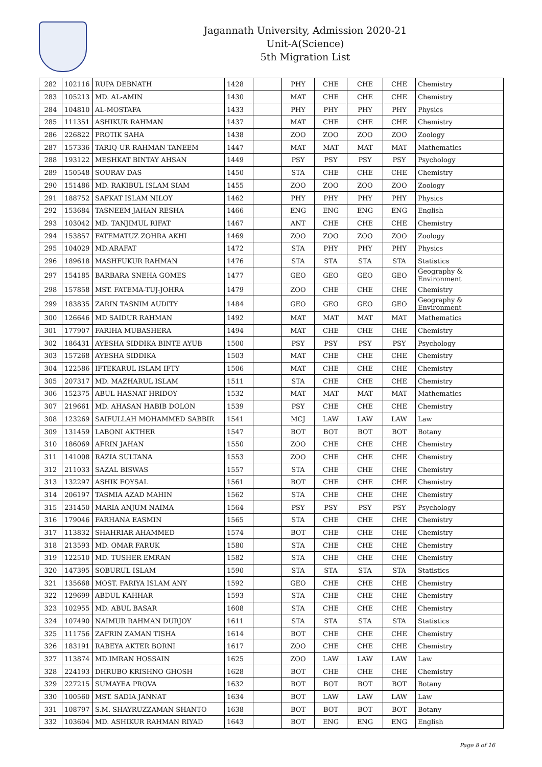Jagannath University, Admission 2020-21
Unit-A(Science)
5th Migration List
| 282 | 102116 | RUPA DEBNATH | 1428 | | PHY | CHE | CHE | CHE | Chemistry |
| 283 | 105213 | MD. AL-AMIN | 1430 | | MAT | CHE | CHE | CHE | Chemistry |
| 284 | 104810 | AL-MOSTAFA | 1433 | | PHY | PHY | PHY | PHY | Physics |
| 285 | 111351 | ASHIKUR RAHMAN | 1437 | | MAT | CHE | CHE | CHE | Chemistry |
| 286 | 226822 | PROTIK SAHA | 1438 | | ZOO | ZOO | ZOO | ZOO | Zoology |
| 287 | 157336 | TARIQ-UR-RAHMAN TANEEM | 1447 | | MAT | MAT | MAT | MAT | Mathematics |
| 288 | 193122 | MESHKAT BINTAY AHSAN | 1449 | | PSY | PSY | PSY | PSY | Psychology |
| 289 | 150548 | SOURAV DAS | 1450 | | STA | CHE | CHE | CHE | Chemistry |
| 290 | 151486 | MD. RAKIBUL ISLAM SIAM | 1455 | | ZOO | ZOO | ZOO | ZOO | Zoology |
| 291 | 188752 | SAFKAT ISLAM NILOY | 1462 | | PHY | PHY | PHY | PHY | Physics |
| 292 | 153684 | TASNEEM JAHAN RESHA | 1466 | | ENG | ENG | ENG | ENG | English |
| 293 | 103042 | MD. TANJIMUL RIFAT | 1467 | | ANT | CHE | CHE | CHE | Chemistry |
| 294 | 153857 | FATEMATUZ ZOHRA AKHI | 1469 | | ZOO | ZOO | ZOO | ZOO | Zoology |
| 295 | 104029 | MD.ARAFAT | 1472 | | STA | PHY | PHY | PHY | Physics |
| 296 | 189618 | MASHFUKUR RAHMAN | 1476 | | STA | STA | STA | STA | Statistics |
| 297 | 154185 | BARBARA SNEHA GOMES | 1477 | | GEO | GEO | GEO | GEO | Geography & Environment |
| 298 | 157858 | MST. FATEMA-TUJ-JOHRA | 1479 | | ZOO | CHE | CHE | CHE | Chemistry |
| 299 | 183835 | ZARIN TASNIM AUDITY | 1484 | | GEO | GEO | GEO | GEO | Geography & Environment |
| 300 | 126646 | MD SAIDUR RAHMAN | 1492 | | MAT | MAT | MAT | MAT | Mathematics |
| 301 | 177907 | FARIHA MUBASHERA | 1494 | | MAT | CHE | CHE | CHE | Chemistry |
| 302 | 186431 | AYESHA SIDDIKA BINTE AYUB | 1500 | | PSY | PSY | PSY | PSY | Psychology |
| 303 | 157268 | AYESHA SIDDIKA | 1503 | | MAT | CHE | CHE | CHE | Chemistry |
| 304 | 122586 | IFTEKARUL ISLAM IFTY | 1506 | | MAT | CHE | CHE | CHE | Chemistry |
| 305 | 207317 | MD. MAZHARUL ISLAM | 1511 | | STA | CHE | CHE | CHE | Chemistry |
| 306 | 152375 | ABUL HASNAT HRIDOY | 1532 | | MAT | MAT | MAT | MAT | Mathematics |
| 307 | 219661 | MD. AHASAN HABIB DOLON | 1539 | | PSY | CHE | CHE | CHE | Chemistry |
| 308 | 123269 | SAIFULLAH MOHAMMED SABBIR | 1541 | | MCJ | LAW | LAW | LAW | Law |
| 309 | 131459 | LABONI AKTHER | 1547 | | BOT | BOT | BOT | BOT | Botany |
| 310 | 186069 | AFRIN JAHAN | 1550 | | ZOO | CHE | CHE | CHE | Chemistry |
| 311 | 141008 | RAZIA SULTANA | 1553 | | ZOO | CHE | CHE | CHE | Chemistry |
| 312 | 211033 | SAZAL BISWAS | 1557 | | STA | CHE | CHE | CHE | Chemistry |
| 313 | 132297 | ASHIK FOYSAL | 1561 | | BOT | CHE | CHE | CHE | Chemistry |
| 314 | 206197 | TASMIA AZAD MAHIN | 1562 | | STA | CHE | CHE | CHE | Chemistry |
| 315 | 231450 | MARIA ANJUM NAIMA | 1564 | | PSY | PSY | PSY | PSY | Psychology |
| 316 | 179046 | FARHANA EASMIN | 1565 | | STA | CHE | CHE | CHE | Chemistry |
| 317 | 113832 | SHAHRIAR AHAMMED | 1574 | | BOT | CHE | CHE | CHE | Chemistry |
| 318 | 213593 | MD. OMAR FARUK | 1580 | | STA | CHE | CHE | CHE | Chemistry |
| 319 | 122510 | MD. TUSHER EMRAN | 1582 | | STA | CHE | CHE | CHE | Chemistry |
| 320 | 147395 | SOBURUL ISLAM | 1590 | | STA | STA | STA | STA | Statistics |
| 321 | 135668 | MOST. FARIYA ISLAM ANY | 1592 | | GEO | CHE | CHE | CHE | Chemistry |
| 322 | 129699 | ABDUL KAHHAR | 1593 | | STA | CHE | CHE | CHE | Chemistry |
| 323 | 102955 | MD. ABUL BASAR | 1608 | | STA | CHE | CHE | CHE | Chemistry |
| 324 | 107490 | NAIMUR RAHMAN DURJOY | 1611 | | STA | STA | STA | STA | Statistics |
| 325 | 111756 | ZAFRIN ZAMAN TISHA | 1614 | | BOT | CHE | CHE | CHE | Chemistry |
| 326 | 183191 | RABEYA AKTER BORNI | 1617 | | ZOO | CHE | CHE | CHE | Chemistry |
| 327 | 113874 | MD.IMRAN HOSSAIN | 1625 | | ZOO | LAW | LAW | LAW | Law |
| 328 | 224193 | DHRUBO KRISHNO GHOSH | 1628 | | BOT | CHE | CHE | CHE | Chemistry |
| 329 | 227215 | SUMAYEA PROVA | 1632 | | BOT | BOT | BOT | BOT | Botany |
| 330 | 100560 | MST. SADIA JANNAT | 1634 | | BOT | LAW | LAW | LAW | Law |
| 331 | 108797 | S.M. SHAYRUZZAMAN SHANTO | 1638 | | BOT | BOT | BOT | BOT | Botany |
| 332 | 103604 | MD. ASHIKUR RAHMAN RIYAD | 1643 | | BOT | ENG | ENG | ENG | English |
Page 8 of 16